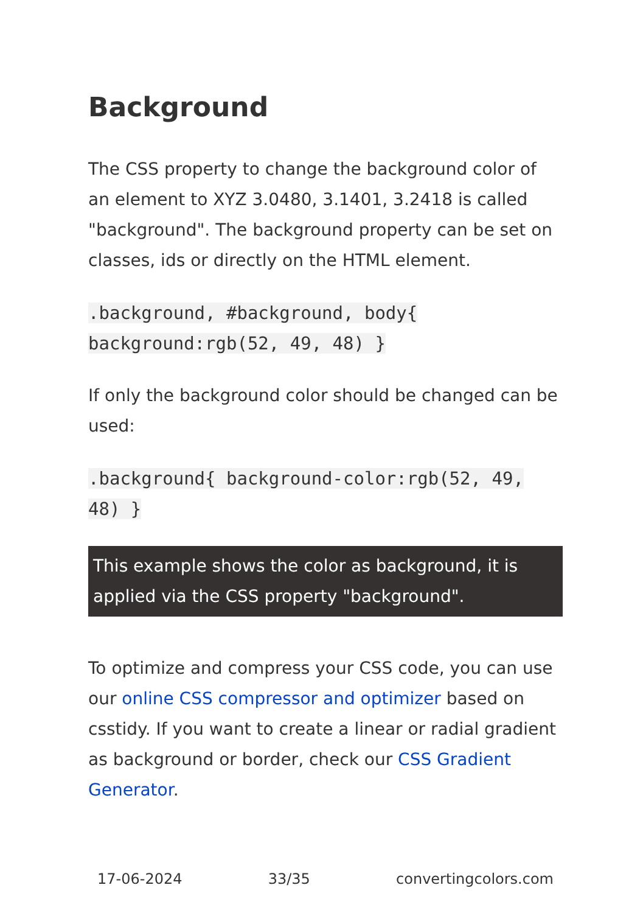Background
The CSS property to change the background color of an element to XYZ 3.0480, 3.1401, 3.2418 is called "background". The background property can be set on classes, ids or directly on the HTML element.
.background, #background, body{
background:rgb(52, 49, 48) }
If only the background color should be changed can be used:
.background{ background-color:rgb(52, 49,
48) }
This example shows the color as background, it is applied via the CSS property "background".
To optimize and compress your CSS code, you can use our online CSS compressor and optimizer based on csstidy. If you want to create a linear or radial gradient as background or border, check our CSS Gradient Generator.
17-06-2024 33/35 convertingcolors.com